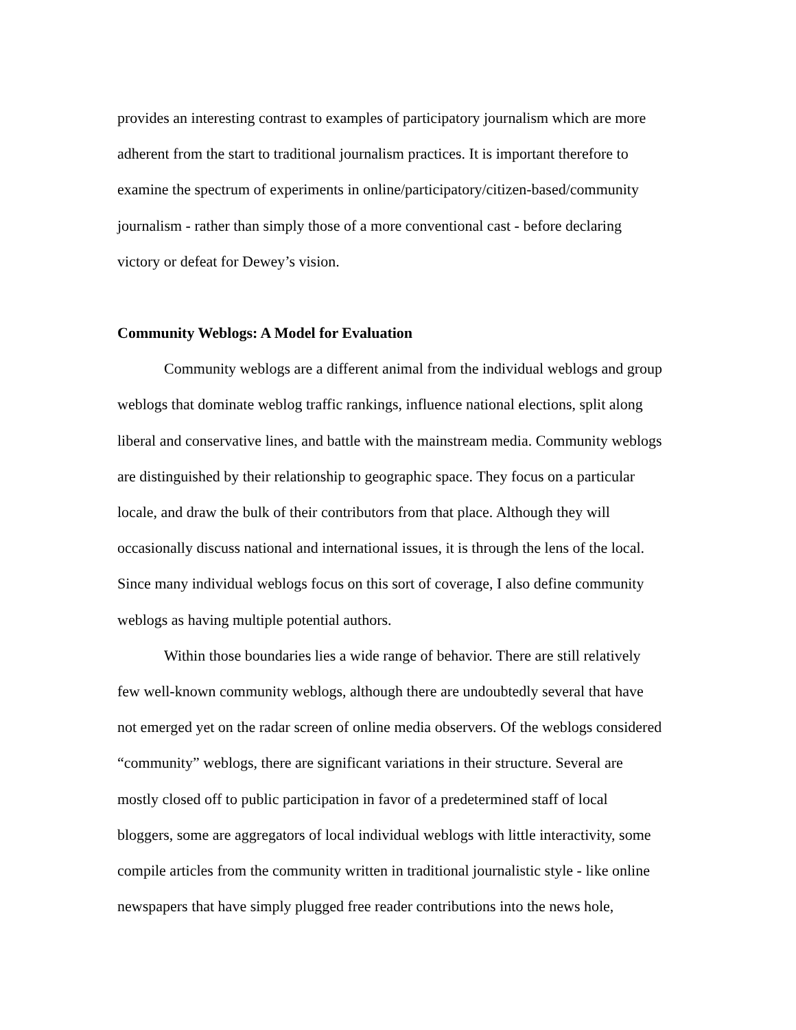provides an interesting contrast to examples of participatory journalism which are more adherent from the start to traditional journalism practices. It is important therefore to examine the spectrum of experiments in online/participatory/citizen-based/community journalism - rather than simply those of a more conventional cast - before declaring victory or defeat for Dewey’s vision.
Community Weblogs: A Model for Evaluation
Community weblogs are a different animal from the individual weblogs and group weblogs that dominate weblog traffic rankings, influence national elections, split along liberal and conservative lines, and battle with the mainstream media. Community weblogs are distinguished by their relationship to geographic space. They focus on a particular locale, and draw the bulk of their contributors from that place. Although they will occasionally discuss national and international issues, it is through the lens of the local. Since many individual weblogs focus on this sort of coverage, I also define community weblogs as having multiple potential authors.
Within those boundaries lies a wide range of behavior. There are still relatively few well-known community weblogs, although there are undoubtedly several that have not emerged yet on the radar screen of online media observers. Of the weblogs considered “community” weblogs, there are significant variations in their structure. Several are mostly closed off to public participation in favor of a predetermined staff of local bloggers, some are aggregators of local individual weblogs with little interactivity, some compile articles from the community written in traditional journalistic style - like online newspapers that have simply plugged free reader contributions into the news hole,